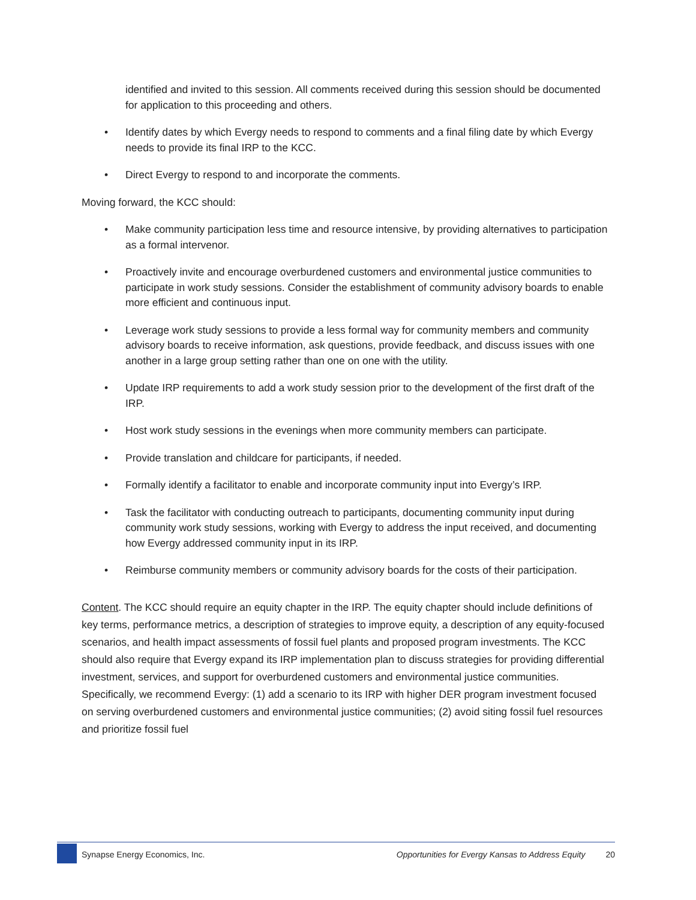identified and invited to this session. All comments received during this session should be documented for application to this proceeding and others.
• Identify dates by which Evergy needs to respond to comments and a final filing date by which Evergy needs to provide its final IRP to the KCC.
• Direct Evergy to respond to and incorporate the comments.
Moving forward, the KCC should:
• Make community participation less time and resource intensive, by providing alternatives to participation as a formal intervenor.
• Proactively invite and encourage overburdened customers and environmental justice communities to participate in work study sessions. Consider the establishment of community advisory boards to enable more efficient and continuous input.
• Leverage work study sessions to provide a less formal way for community members and community advisory boards to receive information, ask questions, provide feedback, and discuss issues with one another in a large group setting rather than one on one with the utility.
• Update IRP requirements to add a work study session prior to the development of the first draft of the IRP.
• Host work study sessions in the evenings when more community members can participate.
• Provide translation and childcare for participants, if needed.
• Formally identify a facilitator to enable and incorporate community input into Evergy’s IRP.
• Task the facilitator with conducting outreach to participants, documenting community input during community work study sessions, working with Evergy to address the input received, and documenting how Evergy addressed community input in its IRP.
• Reimburse community members or community advisory boards for the costs of their participation.
Content. The KCC should require an equity chapter in the IRP. The equity chapter should include definitions of key terms, performance metrics, a description of strategies to improve equity, a description of any equity-focused scenarios, and health impact assessments of fossil fuel plants and proposed program investments. The KCC should also require that Evergy expand its IRP implementation plan to discuss strategies for providing differential investment, services, and support for overburdened customers and environmental justice communities. Specifically, we recommend Evergy: (1) add a scenario to its IRP with higher DER program investment focused on serving overburdened customers and environmental justice communities; (2) avoid siting fossil fuel resources and prioritize fossil fuel
Synapse Energy Economics, Inc. Opportunities for Evergy Kansas to Address Equity 20